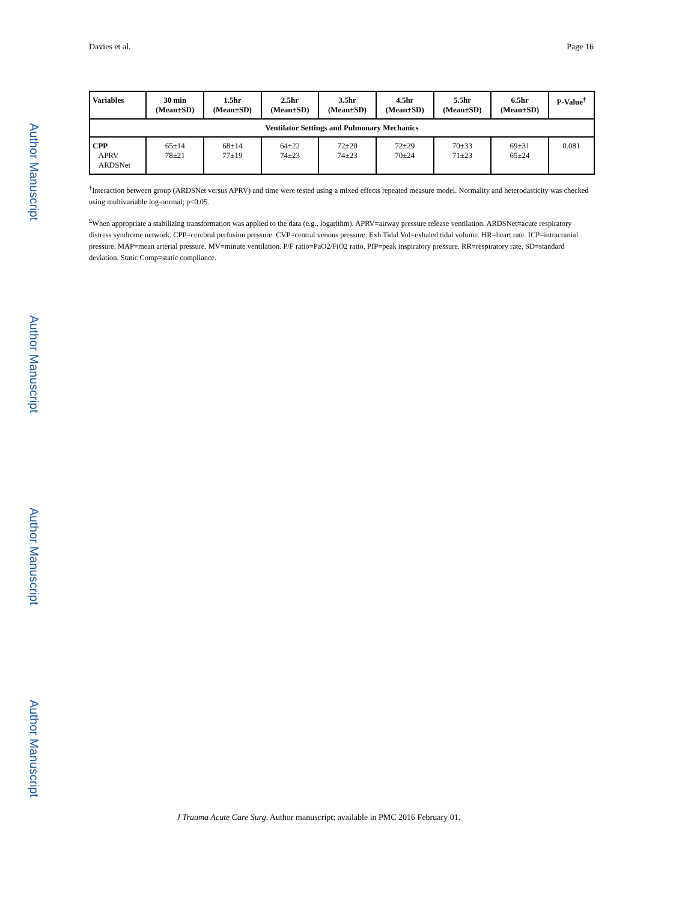Davies et al. Page 16
Author Manuscript
Author Manuscript
Author Manuscript
Author Manuscript
| Variables | 30 min (Mean±SD) | 1.5hr (Mean±SD) | 2.5hr (Mean±SD) | 3.5hr (Mean±SD) | 4.5hr (Mean±SD) | 5.5hr (Mean±SD) | 6.5hr (Mean±SD) | P-Value<sup>†</sup> |
| --- | --- | --- | --- | --- | --- | --- | --- | --- |
| Ventilator Settings and Pulmonary Mechanics | | | | | | | | |
| CPP APRV ARDSNet | 65±14 78±21 | 68±14 77±19 | 64±22 74±23 | 72±20 74±23 | 72±29 70±24 | 70±33 71±23 | 69±31 65±24 | 0.081 |
<sup>†</sup> Interaction between group (ARDSNet versus APRV) and time were tested using a mixed effects repeated measure model. Normality and heterodasticity was checked using multivariable log-normal; p<0.05.
<sup>£</sup>When appropriate a stabilizing transformation was applied to the data (e.g., logarithm). APRV=airway pressure release ventilation. ARDSNet=acute respiratory distress syndrome network. CPP=cerebral perfusion pressure. CVP=central venous pressure. Exh Tidal Vol=exhaled tidal volume. HR=heart rate. ICP=intracranial pressure. MAP=mean arterial pressure. MV=minute ventilation. P/F ratio=PaO2/FiO2 ratio. PIP=peak inspiratory pressure. RR=respiratory rate. SD=standard deviation. Static Comp=static compliance.
J Trauma Acute Care Surg. Author manuscript; available in PMC 2016 February 01.